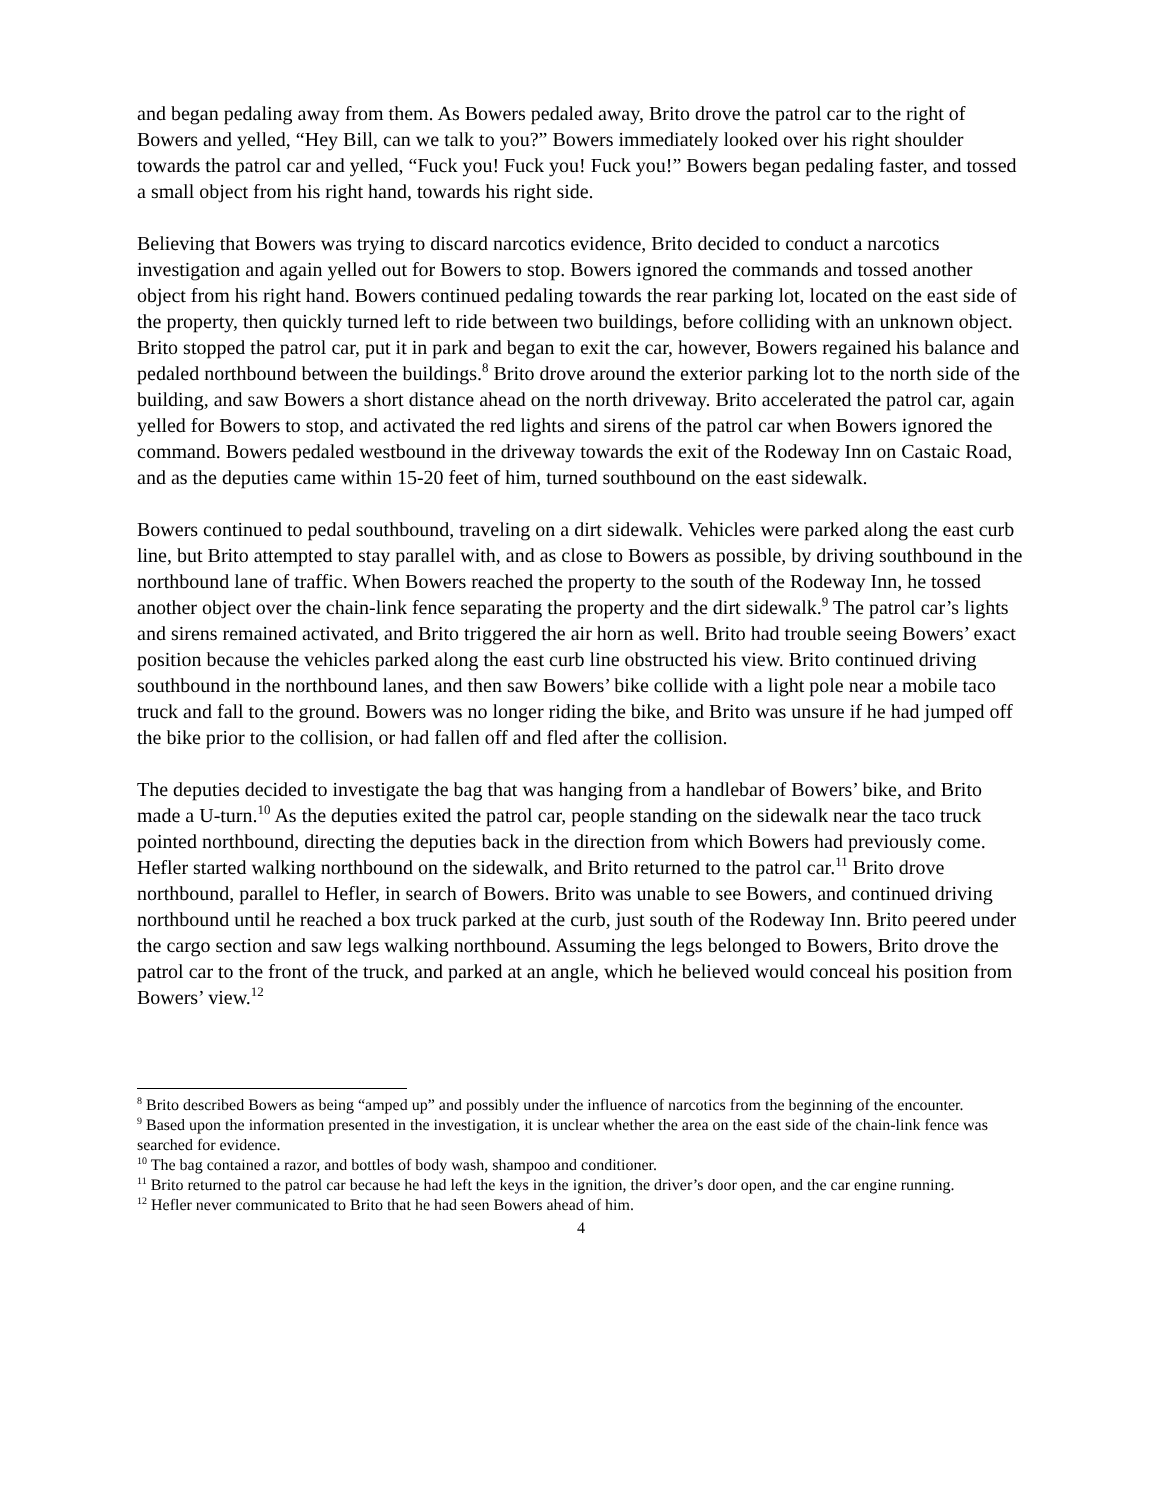and began pedaling away from them. As Bowers pedaled away, Brito drove the patrol car to the right of Bowers and yelled, “Hey Bill, can we talk to you?” Bowers immediately looked over his right shoulder towards the patrol car and yelled, “Fuck you! Fuck you! Fuck you!” Bowers began pedaling faster, and tossed a small object from his right hand, towards his right side.
Believing that Bowers was trying to discard narcotics evidence, Brito decided to conduct a narcotics investigation and again yelled out for Bowers to stop. Bowers ignored the commands and tossed another object from his right hand. Bowers continued pedaling towards the rear parking lot, located on the east side of the property, then quickly turned left to ride between two buildings, before colliding with an unknown object. Brito stopped the patrol car, put it in park and began to exit the car, however, Bowers regained his balance and pedaled northbound between the buildings.<sup>8</sup> Brito drove around the exterior parking lot to the north side of the building, and saw Bowers a short distance ahead on the north driveway. Brito accelerated the patrol car, again yelled for Bowers to stop, and activated the red lights and sirens of the patrol car when Bowers ignored the command. Bowers pedaled westbound in the driveway towards the exit of the Rodeway Inn on Castaic Road, and as the deputies came within 15-20 feet of him, turned southbound on the east sidewalk.
Bowers continued to pedal southbound, traveling on a dirt sidewalk. Vehicles were parked along the east curb line, but Brito attempted to stay parallel with, and as close to Bowers as possible, by driving southbound in the northbound lane of traffic. When Bowers reached the property to the south of the Rodeway Inn, he tossed another object over the chain-link fence separating the property and the dirt sidewalk.<sup>9</sup> The patrol car’s lights and sirens remained activated, and Brito triggered the air horn as well. Brito had trouble seeing Bowers’ exact position because the vehicles parked along the east curb line obstructed his view. Brito continued driving southbound in the northbound lanes, and then saw Bowers’ bike collide with a light pole near a mobile taco truck and fall to the ground. Bowers was no longer riding the bike, and Brito was unsure if he had jumped off the bike prior to the collision, or had fallen off and fled after the collision.
The deputies decided to investigate the bag that was hanging from a handlebar of Bowers’ bike, and Brito made a U-turn.<sup>10</sup> As the deputies exited the patrol car, people standing on the sidewalk near the taco truck pointed northbound, directing the deputies back in the direction from which Bowers had previously come. Hefler started walking northbound on the sidewalk, and Brito returned to the patrol car.<sup>11</sup> Brito drove northbound, parallel to Hefler, in search of Bowers. Brito was unable to see Bowers, and continued driving northbound until he reached a box truck parked at the curb, just south of the Rodeway Inn. Brito peered under the cargo section and saw legs walking northbound. Assuming the legs belonged to Bowers, Brito drove the patrol car to the front of the truck, and parked at an angle, which he believed would conceal his position from Bowers’ view.<sup>12</sup>
<sup>8</sup> Brito described Bowers as being “amped up” and possibly under the influence of narcotics from the beginning of the encounter.
<sup>9</sup> Based upon the information presented in the investigation, it is unclear whether the area on the east side of the chain-link fence was searched for evidence.
<sup>10</sup> The bag contained a razor, and bottles of body wash, shampoo and conditioner.
<sup>11</sup> Brito returned to the patrol car because he had left the keys in the ignition, the driver’s door open, and the car engine running.
<sup>12</sup> Hefler never communicated to Brito that he had seen Bowers ahead of him.
4